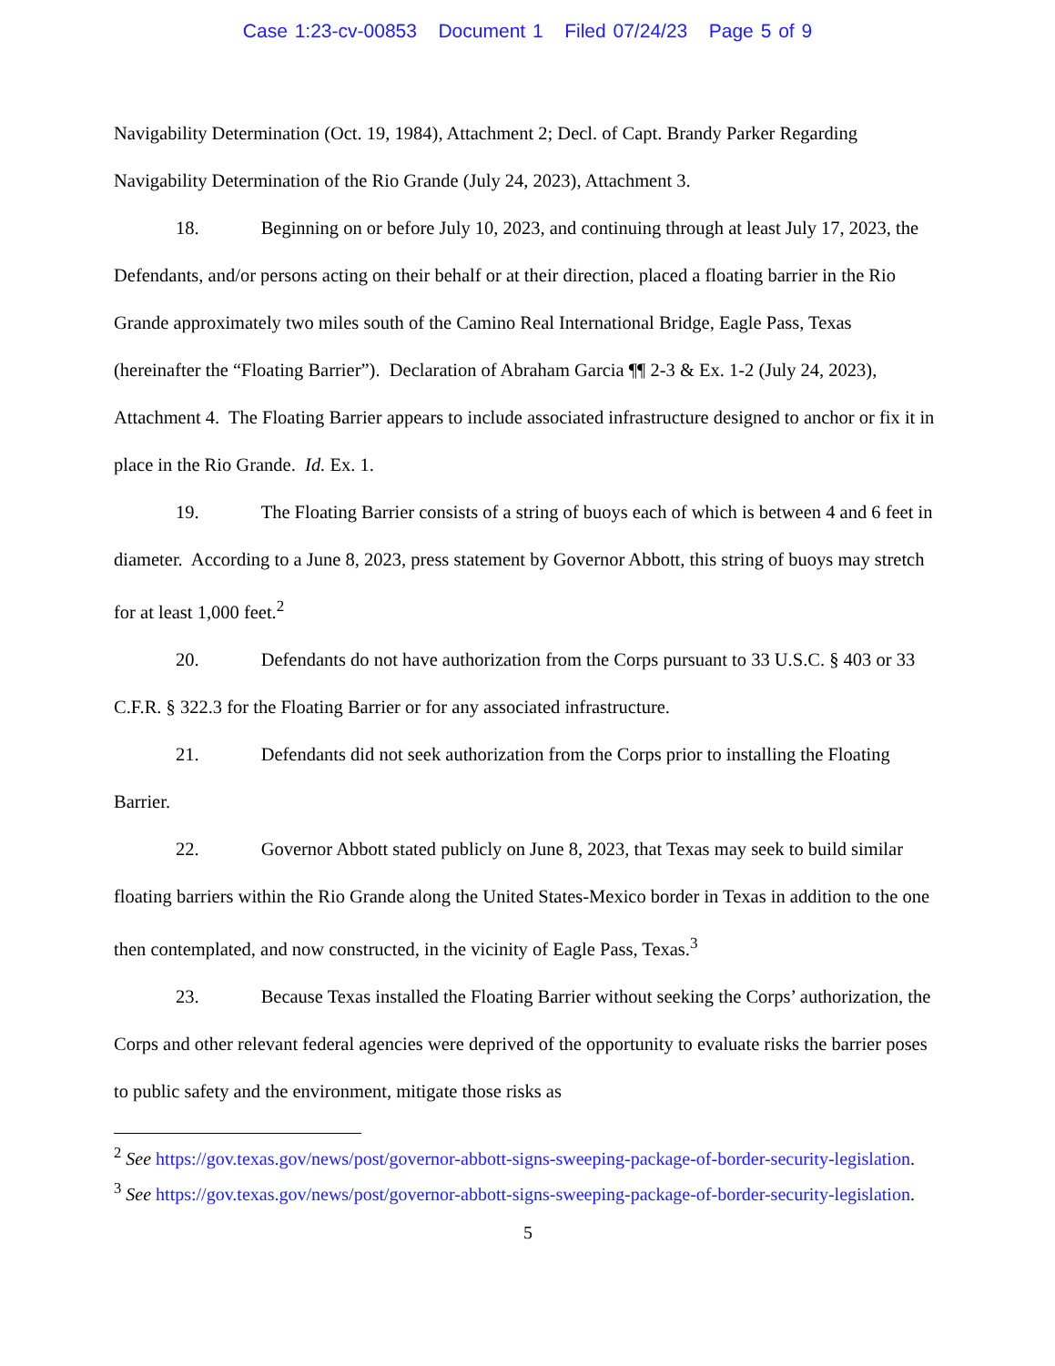Case 1:23-cv-00853 Document 1 Filed 07/24/23 Page 5 of 9
Navigability Determination (Oct. 19, 1984), Attachment 2; Decl. of Capt. Brandy Parker Regarding Navigability Determination of the Rio Grande (July 24, 2023), Attachment 3.
18. Beginning on or before July 10, 2023, and continuing through at least July 17, 2023, the Defendants, and/or persons acting on their behalf or at their direction, placed a floating barrier in the Rio Grande approximately two miles south of the Camino Real International Bridge, Eagle Pass, Texas (hereinafter the “Floating Barrier”). Declaration of Abraham Garcia ¶¶ 2-3 & Ex. 1-2 (July 24, 2023), Attachment 4. The Floating Barrier appears to include associated infrastructure designed to anchor or fix it in place in the Rio Grande. Id. Ex. 1.
19. The Floating Barrier consists of a string of buoys each of which is between 4 and 6 feet in diameter. According to a June 8, 2023, press statement by Governor Abbott, this string of buoys may stretch for at least 1,000 feet.<sup>2</sup>
20. Defendants do not have authorization from the Corps pursuant to 33 U.S.C. § 403 or 33 C.F.R. § 322.3 for the Floating Barrier or for any associated infrastructure.
21. Defendants did not seek authorization from the Corps prior to installing the Floating Barrier.
22. Governor Abbott stated publicly on June 8, 2023, that Texas may seek to build similar floating barriers within the Rio Grande along the United States-Mexico border in Texas in addition to the one then contemplated, and now constructed, in the vicinity of Eagle Pass, Texas.<sup>3</sup>
23. Because Texas installed the Floating Barrier without seeking the Corps’ authorization, the Corps and other relevant federal agencies were deprived of the opportunity to evaluate risks the barrier poses to public safety and the environment, mitigate those risks as
<sup>2</sup> See https://gov.texas.gov/news/post/governor-abbott-signs-sweeping-package-of-border-security-legislation.
<sup>3</sup> See https://gov.texas.gov/news/post/governor-abbott-signs-sweeping-package-of-border-security-legislation.
5